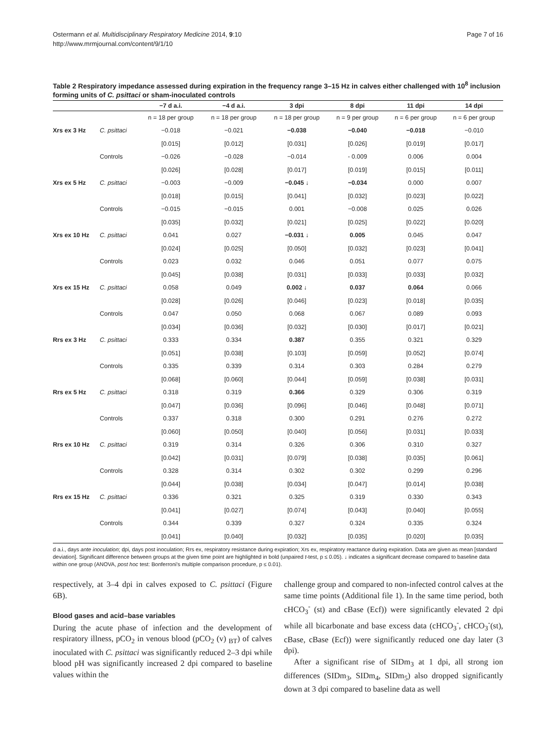Ostermann et al. Multidisciplinary Respiratory Medicine 2014, 9:10
http://www.mrmjournal.com/content/9/1/10
Page 7 of 16
Table 2 Respiratory impedance assessed during expiration in the frequency range 3–15 Hz in calves either challenged with 10<sup>8</sup> inclusion forming units of C. psittaci or sham-inoculated controls
| | | −7 d a.i. | −4 d a.i. | 3 dpi | 8 dpi | 11 dpi | 14 dpi |
| --- | --- | --- | --- | --- | --- | --- | --- |
| | | n = 18 per group | n = 18 per group | n = 18 per group | n = 9 per group | n = 6 per group | n = 6 per group |
| Xrs ex 3 Hz | C. psittaci | −0.018 | −0.021 | −0.038 | −0.040 | −0.018 | −0.010 |
| | | [0.015] | [0.012] | [0.031] | [0.026] | [0.019] | [0.017] |
| | Controls | −0.026 | −0.028 | −0.014 | - 0.009 | 0.006 | 0.004 |
| | | [0.026] | [0.028] | [0.017] | [0.019] | [0.015] | [0.011] |
| Xrs ex 5 Hz | C. psittaci | −0.003 | −0.009 | −0.045 ↓ | −0.034 | 0.000 | 0.007 |
| | | [0.018] | [0.015] | [0.041] | [0.032] | [0.023] | [0.022] |
| | Controls | −0.015 | −0.015 | 0.001 | −0.008 | 0.025 | 0.026 |
| | | [0.035] | [0.032] | [0.021] | [0.025] | [0.022] | [0.020] |
| Xrs ex 10 Hz | C. psittaci | 0.041 | 0.027 | −0.031 ↓ | 0.005 | 0.045 | 0.047 |
| | | [0.024] | [0.025] | [0.050] | [0.032] | [0.023] | [0.041] |
| | Controls | 0.023 | 0.032 | 0.046 | 0.051 | 0.077 | 0.075 |
| | | [0.045] | [0.038] | [0.031] | [0.033] | [0.033] | [0.032] |
| Xrs ex 15 Hz | C. psittaci | 0.058 | 0.049 | 0.002 ↓ | 0.037 | 0.064 | 0.066 |
| | | [0.028] | [0.026] | [0.046] | [0.023] | [0.018] | [0.035] |
| | Controls | 0.047 | 0.050 | 0.068 | 0.067 | 0.089 | 0.093 |
| | | [0.034] | [0.036] | [0.032] | [0.030] | [0.017] | [0.021] |
| Rrs ex 3 Hz | C. psittaci | 0.333 | 0.334 | 0.387 | 0.355 | 0.321 | 0.329 |
| | | [0.051] | [0.038] | [0.103] | [0.059] | [0.052] | [0.074] |
| | Controls | 0.335 | 0.339 | 0.314 | 0.303 | 0.284 | 0.279 |
| | | [0.068] | [0.060] | [0.044] | [0.059] | [0.038] | [0.031] |
| Rrs ex 5 Hz | C. psittaci | 0.318 | 0.319 | 0.366 | 0.329 | 0.306 | 0.319 |
| | | [0.047] | [0.036] | [0.096] | [0.046] | [0.048] | [0.071] |
| | Controls | 0.337 | 0.318 | 0.300 | 0.291 | 0.276 | 0.272 |
| | | [0.060] | [0.050] | [0.040] | [0.056] | [0.031] | [0.033] |
| Rrs ex 10 Hz | C. psittaci | 0.319 | 0.314 | 0.326 | 0.306 | 0.310 | 0.327 |
| | | [0.042] | [0.031] | [0.079] | [0.038] | [0.035] | [0.061] |
| | Controls | 0.328 | 0.314 | 0.302 | 0.302 | 0.299 | 0.296 |
| | | [0.044] | [0.038] | [0.034] | [0.047] | [0.014] | [0.038] |
| Rrs ex 15 Hz | C. psittaci | 0.336 | 0.321 | 0.325 | 0.319 | 0.330 | 0.343 |
| | | [0.041] | [0.027] | [0.074] | [0.043] | [0.040] | [0.055] |
| | Controls | 0.344 | 0.339 | 0.327 | 0.324 | 0.335 | 0.324 |
| | | [0.041] | [0.040] | [0.032] | [0.035] | [0.020] | [0.035] |
d a.i., days ante inoculation; dpi, days post inoculation; Rrs ex, respiratory resistance during expiration; Xrs ex, respiratory reactance during expiration. Data are given as mean [standard deviation]. Significant difference between groups at the given time point are highlighted in bold (unpaired t-test, p ≤ 0.05). ↓ indicates a significant decrease compared to baseline data within one group (ANOVA, post hoc test: Bonferroni's multiple comparison procedure, p ≤ 0.01).
respectively, at 3–4 dpi in calves exposed to C. psittaci (Figure 6B).
Blood gases and acid–base variables
During the acute phase of infection and the development of respiratory illness, pCO<sub>2</sub> in venous blood (pCO<sub>2</sub> (v) <sub>BT</sub>) of calves inoculated with C. psittaci was significantly reduced 2–3 dpi while blood pH was significantly increased 2 dpi compared to baseline values within the
challenge group and compared to non-infected control calves at the same time points (Additional file 1). In the same time period, both cHCO<sub>3</sub><sup>-</sup> (st) and cBase (Ecf)) were significantly elevated 2 dpi while all bicarbonate and base excess data (cHCO<sub>3</sub><sup>-</sup>, cHCO<sub>3</sub><sup>-</sup>(st), cBase, cBase (Ecf)) were significantly reduced one day later (3 dpi).
After a significant rise of SIDm<sub>3</sub> at 1 dpi, all strong ion differences (SIDm<sub>3</sub>, SIDm<sub>4</sub>, SIDm<sub>5</sub>) also dropped significantly down at 3 dpi compared to baseline data as well